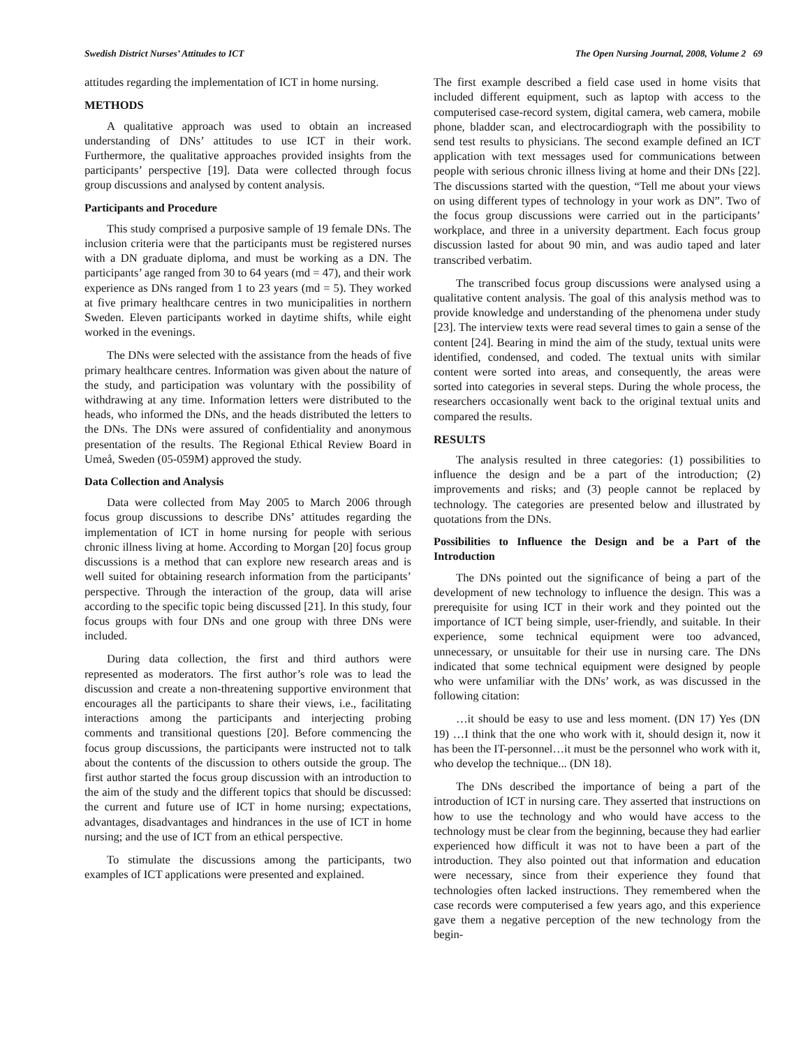Swedish District Nurses’ Attitudes to ICT The Open Nursing Journal, 2008, Volume 2 69
attitudes regarding the implementation of ICT in home nursing.
METHODS
A qualitative approach was used to obtain an increased understanding of DNs’ attitudes to use ICT in their work. Furthermore, the qualitative approaches provided insights from the participants’ perspective [19]. Data were collected through focus group discussions and analysed by content analysis.
Participants and Procedure
This study comprised a purposive sample of 19 female DNs. The inclusion criteria were that the participants must be registered nurses with a DN graduate diploma, and must be working as a DN. The participants’ age ranged from 30 to 64 years (md = 47), and their work experience as DNs ranged from 1 to 23 years (md = 5). They worked at five primary healthcare centres in two municipalities in northern Sweden. Eleven participants worked in daytime shifts, while eight worked in the evenings.
The DNs were selected with the assistance from the heads of five primary healthcare centres. Information was given about the nature of the study, and participation was voluntary with the possibility of withdrawing at any time. Information letters were distributed to the heads, who informed the DNs, and the heads distributed the letters to the DNs. The DNs were assured of confidentiality and anonymous presentation of the results. The Regional Ethical Review Board in Umeå, Sweden (05-059M) approved the study.
Data Collection and Analysis
Data were collected from May 2005 to March 2006 through focus group discussions to describe DNs’ attitudes regarding the implementation of ICT in home nursing for people with serious chronic illness living at home. According to Morgan [20] focus group discussions is a method that can explore new research areas and is well suited for obtaining research information from the participants’ perspective. Through the interaction of the group, data will arise according to the specific topic being discussed [21]. In this study, four focus groups with four DNs and one group with three DNs were included.
During data collection, the first and third authors were represented as moderators. The first author’s role was to lead the discussion and create a non-threatening supportive environment that encourages all the participants to share their views, i.e., facilitating interactions among the participants and interjecting probing comments and transitional questions [20]. Before commencing the focus group discussions, the participants were instructed not to talk about the contents of the discussion to others outside the group. The first author started the focus group discussion with an introduction to the aim of the study and the different topics that should be discussed: the current and future use of ICT in home nursing; expectations, advantages, disadvantages and hindrances in the use of ICT in home nursing; and the use of ICT from an ethical perspective.
To stimulate the discussions among the participants, two examples of ICT applications were presented and explained.
The first example described a field case used in home visits that included different equipment, such as laptop with access to the computerised case-record system, digital camera, web camera, mobile phone, bladder scan, and electrocardiograph with the possibility to send test results to physicians. The second example defined an ICT application with text messages used for communications between people with serious chronic illness living at home and their DNs [22]. The discussions started with the question, “Tell me about your views on using different types of technology in your work as DN”. Two of the focus group discussions were carried out in the participants’ workplace, and three in a university department. Each focus group discussion lasted for about 90 min, and was audio taped and later transcribed verbatim.
The transcribed focus group discussions were analysed using a qualitative content analysis. The goal of this analysis method was to provide knowledge and understanding of the phenomena under study [23]. The interview texts were read several times to gain a sense of the content [24]. Bearing in mind the aim of the study, textual units were identified, condensed, and coded. The textual units with similar content were sorted into areas, and consequently, the areas were sorted into categories in several steps. During the whole process, the researchers occasionally went back to the original textual units and compared the results.
RESULTS
The analysis resulted in three categories: (1) possibilities to influence the design and be a part of the introduction; (2) improvements and risks; and (3) people cannot be replaced by technology. The categories are presented below and illustrated by quotations from the DNs.
Possibilities to Influence the Design and be a Part of the Introduction
The DNs pointed out the significance of being a part of the development of new technology to influence the design. This was a prerequisite for using ICT in their work and they pointed out the importance of ICT being simple, user-friendly, and suitable. In their experience, some technical equipment were too advanced, unnecessary, or unsuitable for their use in nursing care. The DNs indicated that some technical equipment were designed by people who were unfamiliar with the DNs’ work, as was discussed in the following citation:
…it should be easy to use and less moment. (DN 17) Yes (DN 19) …I think that the one who work with it, should design it, now it has been the IT-personnel…it must be the personnel who work with it, who develop the technique... (DN 18).
The DNs described the importance of being a part of the introduction of ICT in nursing care. They asserted that instructions on how to use the technology and who would have access to the technology must be clear from the beginning, because they had earlier experienced how difficult it was not to have been a part of the introduction. They also pointed out that information and education were necessary, since from their experience they found that technologies often lacked instructions. They remembered when the case records were computerised a few years ago, and this experience gave them a negative perception of the new technology from the begin-